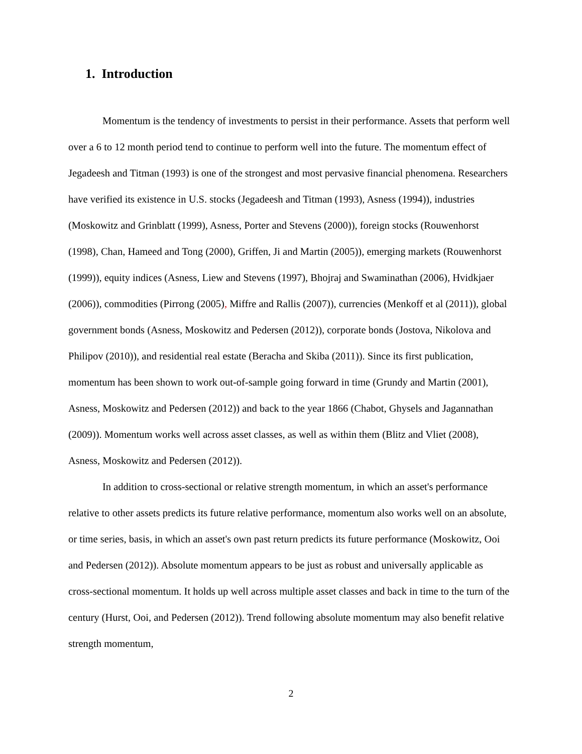1. Introduction
Momentum is the tendency of investments to persist in their performance. Assets that perform well over a 6 to 12 month period tend to continue to perform well into the future. The momentum effect of Jegadeesh and Titman (1993) is one of the strongest and most pervasive financial phenomena. Researchers have verified its existence in U.S. stocks (Jegadeesh and Titman (1993), Asness (1994)), industries (Moskowitz and Grinblatt (1999), Asness, Porter and Stevens (2000)), foreign stocks (Rouwenhorst (1998), Chan, Hameed and Tong (2000), Griffen, Ji and Martin (2005)), emerging markets (Rouwenhorst (1999)), equity indices (Asness, Liew and Stevens (1997), Bhojraj and Swaminathan (2006), Hvidkjaer (2006)), commodities (Pirrong (2005), Miffre and Rallis (2007)), currencies (Menkoff et al (2011)), global government bonds (Asness, Moskowitz and Pedersen (2012)), corporate bonds (Jostova, Nikolova and Philipov (2010)), and residential real estate (Beracha and Skiba (2011)). Since its first publication, momentum has been shown to work out-of-sample going forward in time (Grundy and Martin (2001), Asness, Moskowitz and Pedersen (2012)) and back to the year 1866 (Chabot, Ghysels and Jagannathan (2009)). Momentum works well across asset classes, as well as within them (Blitz and Vliet (2008), Asness, Moskowitz and Pedersen (2012)).
In addition to cross-sectional or relative strength momentum, in which an asset's performance relative to other assets predicts its future relative performance, momentum also works well on an absolute, or time series, basis, in which an asset's own past return predicts its future performance (Moskowitz, Ooi and Pedersen (2012)). Absolute momentum appears to be just as robust and universally applicable as cross-sectional momentum. It holds up well across multiple asset classes and back in time to the turn of the century (Hurst, Ooi, and Pedersen (2012)). Trend following absolute momentum may also benefit relative strength momentum,
2